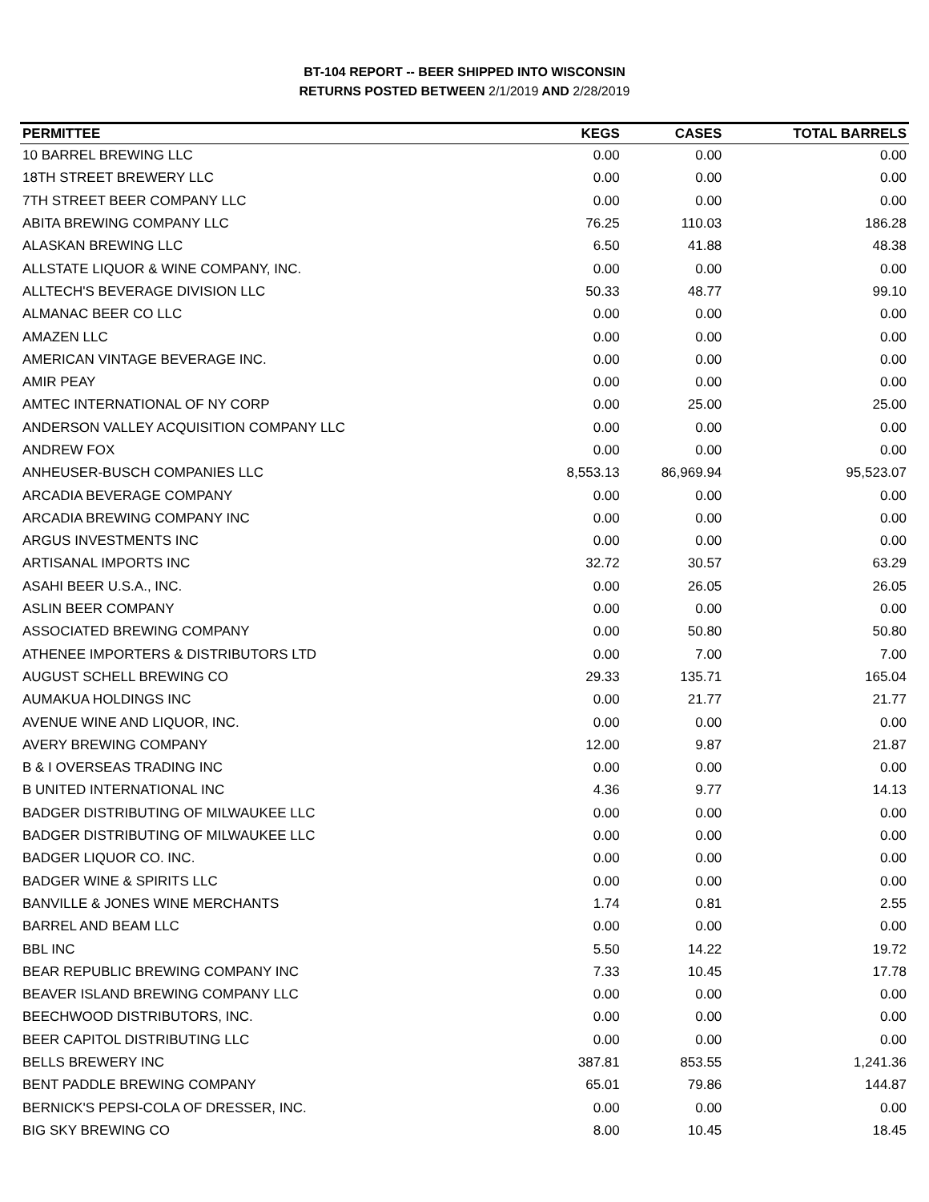BT-104 REPORT -- BEER SHIPPED INTO WISCONSIN
RETURNS POSTED BETWEEN 2/1/2019 AND 2/28/2019
| PERMITTEE | KEGS | CASES | TOTAL BARRELS |
| --- | --- | --- | --- |
| 10 BARREL BREWING LLC | 0.00 | 0.00 | 0.00 |
| 18TH STREET BREWERY LLC | 0.00 | 0.00 | 0.00 |
| 7TH STREET BEER COMPANY LLC | 0.00 | 0.00 | 0.00 |
| ABITA BREWING COMPANY LLC | 76.25 | 110.03 | 186.28 |
| ALASKAN BREWING LLC | 6.50 | 41.88 | 48.38 |
| ALLSTATE LIQUOR & WINE COMPANY, INC. | 0.00 | 0.00 | 0.00 |
| ALLTECH'S BEVERAGE DIVISION LLC | 50.33 | 48.77 | 99.10 |
| ALMANAC BEER CO LLC | 0.00 | 0.00 | 0.00 |
| AMAZEN LLC | 0.00 | 0.00 | 0.00 |
| AMERICAN VINTAGE BEVERAGE INC. | 0.00 | 0.00 | 0.00 |
| AMIR PEAY | 0.00 | 0.00 | 0.00 |
| AMTEC INTERNATIONAL OF NY CORP | 0.00 | 25.00 | 25.00 |
| ANDERSON VALLEY ACQUISITION COMPANY LLC | 0.00 | 0.00 | 0.00 |
| ANDREW FOX | 0.00 | 0.00 | 0.00 |
| ANHEUSER-BUSCH COMPANIES LLC | 8,553.13 | 86,969.94 | 95,523.07 |
| ARCADIA BEVERAGE COMPANY | 0.00 | 0.00 | 0.00 |
| ARCADIA BREWING COMPANY INC | 0.00 | 0.00 | 0.00 |
| ARGUS INVESTMENTS INC | 0.00 | 0.00 | 0.00 |
| ARTISANAL IMPORTS INC | 32.72 | 30.57 | 63.29 |
| ASAHI BEER U.S.A., INC. | 0.00 | 26.05 | 26.05 |
| ASLIN BEER COMPANY | 0.00 | 0.00 | 0.00 |
| ASSOCIATED BREWING COMPANY | 0.00 | 50.80 | 50.80 |
| ATHENEE IMPORTERS & DISTRIBUTORS LTD | 0.00 | 7.00 | 7.00 |
| AUGUST SCHELL BREWING CO | 29.33 | 135.71 | 165.04 |
| AUMAKUA HOLDINGS INC | 0.00 | 21.77 | 21.77 |
| AVENUE WINE AND LIQUOR, INC. | 0.00 | 0.00 | 0.00 |
| AVERY BREWING COMPANY | 12.00 | 9.87 | 21.87 |
| B & I OVERSEAS TRADING INC | 0.00 | 0.00 | 0.00 |
| B UNITED INTERNATIONAL INC | 4.36 | 9.77 | 14.13 |
| BADGER DISTRIBUTING OF MILWAUKEE LLC | 0.00 | 0.00 | 0.00 |
| BADGER DISTRIBUTING OF MILWAUKEE LLC | 0.00 | 0.00 | 0.00 |
| BADGER LIQUOR CO. INC. | 0.00 | 0.00 | 0.00 |
| BADGER WINE & SPIRITS LLC | 0.00 | 0.00 | 0.00 |
| BANVILLE & JONES WINE MERCHANTS | 1.74 | 0.81 | 2.55 |
| BARREL AND BEAM LLC | 0.00 | 0.00 | 0.00 |
| BBL INC | 5.50 | 14.22 | 19.72 |
| BEAR REPUBLIC BREWING COMPANY INC | 7.33 | 10.45 | 17.78 |
| BEAVER ISLAND BREWING COMPANY LLC | 0.00 | 0.00 | 0.00 |
| BEECHWOOD DISTRIBUTORS, INC. | 0.00 | 0.00 | 0.00 |
| BEER CAPITOL DISTRIBUTING LLC | 0.00 | 0.00 | 0.00 |
| BELLS BREWERY INC | 387.81 | 853.55 | 1,241.36 |
| BENT PADDLE BREWING COMPANY | 65.01 | 79.86 | 144.87 |
| BERNICK'S PEPSI-COLA OF DRESSER, INC. | 0.00 | 0.00 | 0.00 |
| BIG SKY BREWING CO | 8.00 | 10.45 | 18.45 |